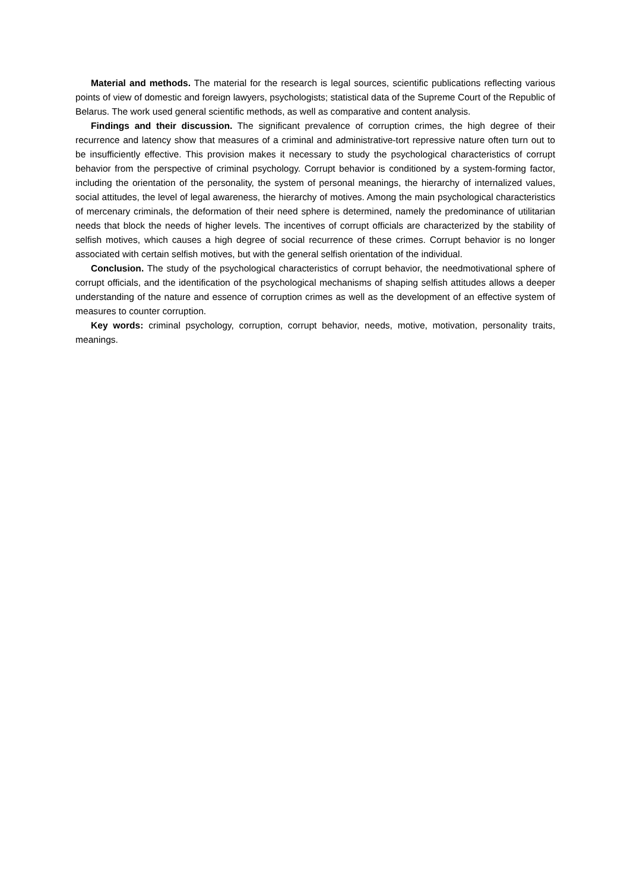Material and methods. The material for the research is legal sources, scientific publications reflecting various points of view of domestic and foreign lawyers, psychologists; statistical data of the Supreme Court of the Republic of Belarus. The work used general scientific methods, as well as comparative and content analysis.
Findings and their discussion. The significant prevalence of corruption crimes, the high degree of their recurrence and latency show that measures of a criminal and administrative-tort repressive nature often turn out to be insufficiently effective. This provision makes it necessary to study the psychological characteristics of corrupt behavior from the perspective of criminal psychology. Corrupt behavior is conditioned by a system-forming factor, including the orientation of the personality, the system of personal meanings, the hierarchy of internalized values, social attitudes, the level of legal awareness, the hierarchy of motives. Among the main psychological characteristics of mercenary criminals, the deformation of their need sphere is determined, namely the predominance of utilitarian needs that block the needs of higher levels. The incentives of corrupt officials are characterized by the stability of selfish motives, which causes a high degree of social recurrence of these crimes. Corrupt behavior is no longer associated with certain selfish motives, but with the general selfish orientation of the individual.
Conclusion. The study of the psychological characteristics of corrupt behavior, the needmotivational sphere of corrupt officials, and the identification of the psychological mechanisms of shaping selfish attitudes allows a deeper understanding of the nature and essence of corruption crimes as well as the development of an effective system of measures to counter corruption.
Key words: criminal psychology, corruption, corrupt behavior, needs, motive, motivation, personality traits, meanings.